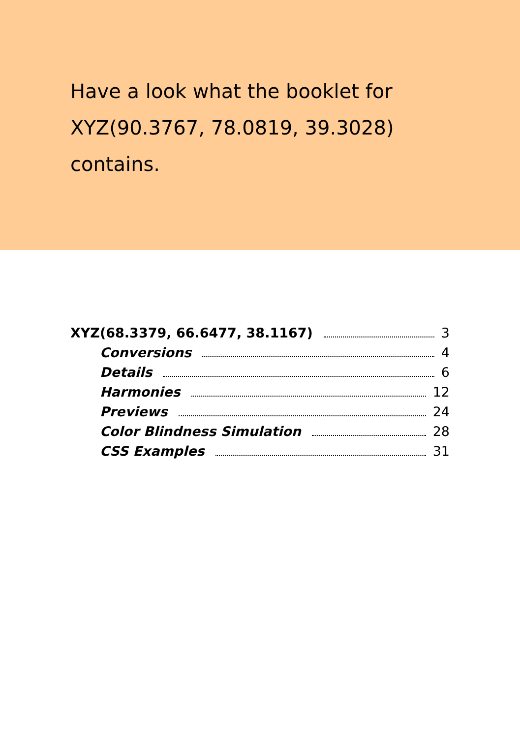Have a look what the booklet for XYZ(90.3767, 78.0819, 39.3028) contains.
XYZ(68.3379, 66.6477, 38.1167) 3
Conversions 4
Details 6
Harmonies 12
Previews 24
Color Blindness Simulation 28
CSS Examples 31